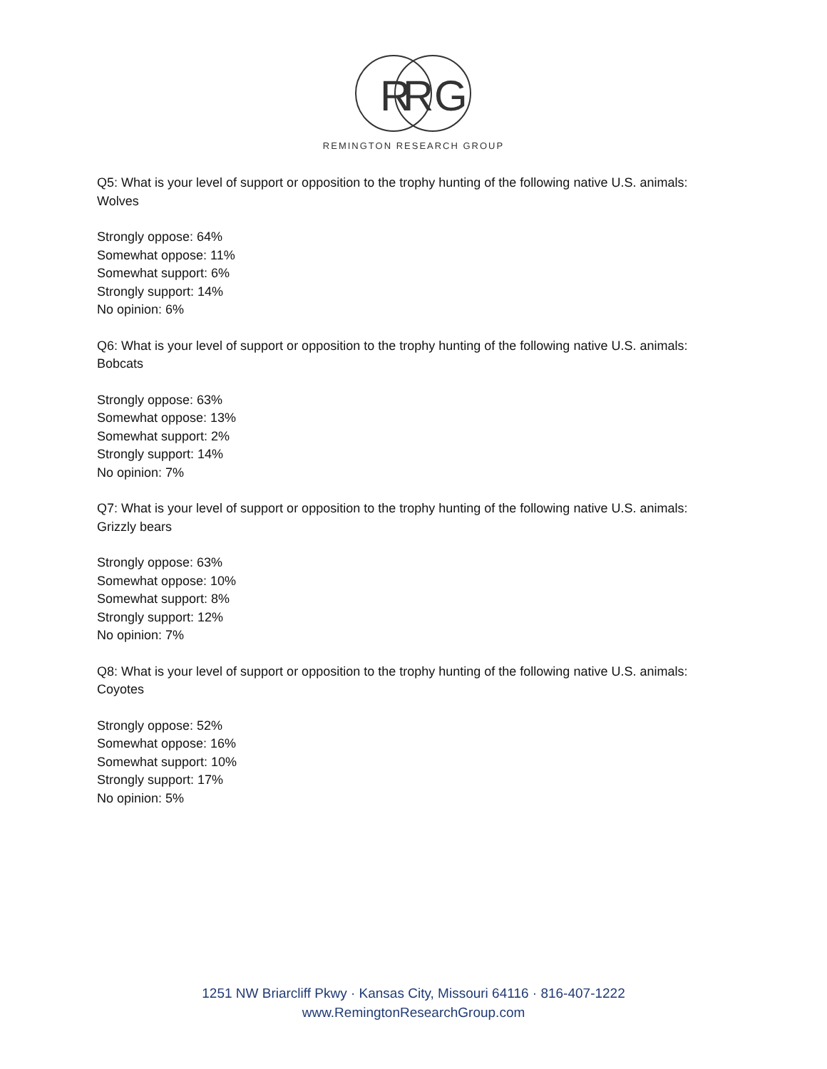R
R
G
REMINGTON RESEARCH GROUP
Q5: What is your level of support or opposition to the trophy hunting of the following native U.S. animals: Wolves
Strongly oppose: 64%
Somewhat oppose: 11%
Somewhat support: 6%
Strongly support: 14%
No opinion: 6%
Q6: What is your level of support or opposition to the trophy hunting of the following native U.S. animals: Bobcats
Strongly oppose: 63%
Somewhat oppose: 13%
Somewhat support: 2%
Strongly support: 14%
No opinion: 7%
Q7: What is your level of support or opposition to the trophy hunting of the following native U.S. animals: Grizzly bears
Strongly oppose: 63%
Somewhat oppose: 10%
Somewhat support: 8%
Strongly support: 12%
No opinion: 7%
Q8: What is your level of support or opposition to the trophy hunting of the following native U.S. animals: Coyotes
Strongly oppose: 52%
Somewhat oppose: 16%
Somewhat support: 10%
Strongly support: 17%
No opinion: 5%
1251 NW Briarcliff Pkwy · Kansas City, Missouri 64116 · 816-407-1222
www.RemingtonResearchGroup.com